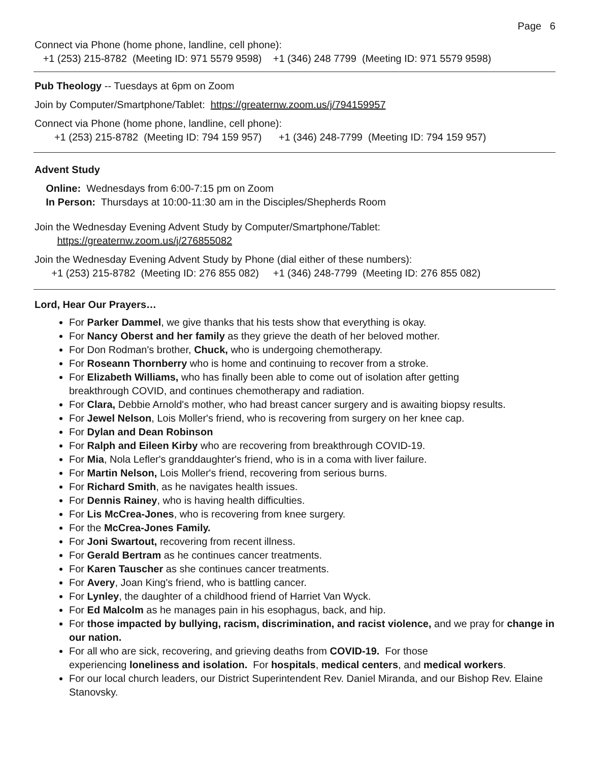Page 6
Connect via Phone (home phone, landline, cell phone):
+1 (253) 215-8782 (Meeting ID: 971 5579 9598) +1 (346) 248 7799 (Meeting ID: 971 5579 9598)
Pub Theology -- Tuesdays at 6pm on Zoom
Join by Computer/Smartphone/Tablet: https://greaternw.zoom.us/j/794159957
Connect via Phone (home phone, landline, cell phone):
+1 (253) 215-8782 (Meeting ID: 794 159 957) +1 (346) 248-7799 (Meeting ID: 794 159 957)
Advent Study
Online: Wednesdays from 6:00-7:15 pm on Zoom
In Person: Thursdays at 10:00-11:30 am in the Disciples/Shepherds Room
Join the Wednesday Evening Advent Study by Computer/Smartphone/Tablet:
https://greaternw.zoom.us/j/276855082
Join the Wednesday Evening Advent Study by Phone (dial either of these numbers):
+1 (253) 215-8782 (Meeting ID: 276 855 082) +1 (346) 248-7799 (Meeting ID: 276 855 082)
Lord, Hear Our Prayers…
For Parker Dammel, we give thanks that his tests show that everything is okay.
For Nancy Oberst and her family as they grieve the death of her beloved mother.
For Don Rodman's brother, Chuck, who is undergoing chemotherapy.
For Roseann Thornberry who is home and continuing to recover from a stroke.
For Elizabeth Williams, who has finally been able to come out of isolation after getting
breakthrough COVID, and continues chemotherapy and radiation.
For Clara, Debbie Arnold's mother, who had breast cancer surgery and is awaiting biopsy results.
For Jewel Nelson, Lois Moller's friend, who is recovering from surgery on her knee cap.
For Dylan and Dean Robinson
For Ralph and Eileen Kirby who are recovering from breakthrough COVID-19.
For Mia, Nola Lefler's granddaughter's friend, who is in a coma with liver failure.
For Martin Nelson, Lois Moller's friend, recovering from serious burns.
For Richard Smith, as he navigates health issues.
For Dennis Rainey, who is having health difficulties.
For Lis McCrea-Jones, who is recovering from knee surgery.
For the McCrea-Jones Family.
For Joni Swartout, recovering from recent illness.
For Gerald Bertram as he continues cancer treatments.
For Karen Tauscher as she continues cancer treatments.
For Avery, Joan King's friend, who is battling cancer.
For Lynley, the daughter of a childhood friend of Harriet Van Wyck.
For Ed Malcolm as he manages pain in his esophagus, back, and hip.
For those impacted by bullying, racism, discrimination, and racist violence, and we pray for change in our nation.
For all who are sick, recovering, and grieving deaths from COVID-19. For those
experiencing loneliness and isolation. For hospitals, medical centers, and medical workers.
For our local church leaders, our District Superintendent Rev. Daniel Miranda, and our Bishop Rev. Elaine Stanovsky.